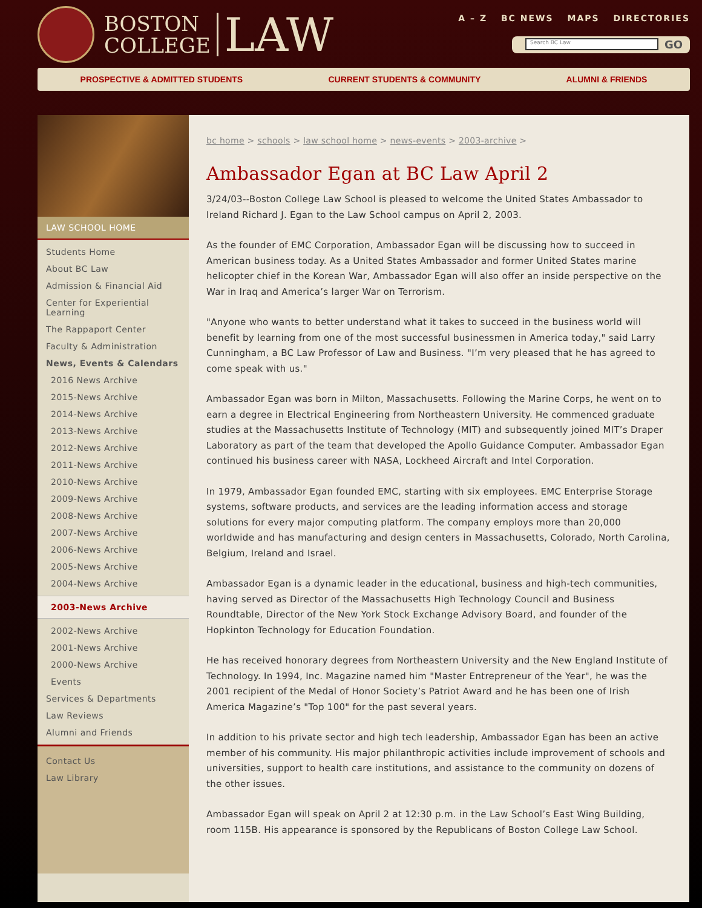BOSTON
COLLEGE
LAW
A – Z BC NEWS MAPS DIRECTORIES
Search BC Law GO
PROSPECTIVE & ADMITTED STUDENTS CURRENT STUDENTS & COMMUNITY ALUMNI & FRIENDS
LAW SCHOOL HOME
Students Home
About BC Law
Admission & Financial Aid
Center for Experiential Learning
The Rappaport Center
Faculty & Administration
News, Events & Calendars
2016 News Archive
2015-News Archive
2014-News Archive
2013-News Archive
2012-News Archive
2011-News Archive
2010-News Archive
2009-News Archive
2008-News Archive
2007-News Archive
2006-News Archive
2005-News Archive
2004-News Archive
2003-News Archive
2002-News Archive
2001-News Archive
2000-News Archive
Events
Services & Departments
Law Reviews
Alumni and Friends
Contact Us
Law Library
bc home > schools > law school home > news-events > 2003-archive >
Ambassador Egan at BC Law April 2
3/24/03--Boston College Law School is pleased to welcome the United States Ambassador to Ireland Richard J. Egan to the Law School campus on April 2, 2003.
As the founder of EMC Corporation, Ambassador Egan will be discussing how to succeed in American business today. As a United States Ambassador and former United States marine helicopter chief in the Korean War, Ambassador Egan will also offer an inside perspective on the War in Iraq and America’s larger War on Terrorism.
"Anyone who wants to better understand what it takes to succeed in the business world will benefit by learning from one of the most successful businessmen in America today," said Larry Cunningham, a BC Law Professor of Law and Business. "I’m very pleased that he has agreed to come speak with us."
Ambassador Egan was born in Milton, Massachusetts. Following the Marine Corps, he went on to earn a degree in Electrical Engineering from Northeastern University. He commenced graduate studies at the Massachusetts Institute of Technology (MIT) and subsequently joined MIT’s Draper Laboratory as part of the team that developed the Apollo Guidance Computer. Ambassador Egan continued his business career with NASA, Lockheed Aircraft and Intel Corporation.
In 1979, Ambassador Egan founded EMC, starting with six employees. EMC Enterprise Storage systems, software products, and services are the leading information access and storage solutions for every major computing platform. The company employs more than 20,000 worldwide and has manufacturing and design centers in Massachusetts, Colorado, North Carolina, Belgium, Ireland and Israel.
Ambassador Egan is a dynamic leader in the educational, business and high-tech communities, having served as Director of the Massachusetts High Technology Council and Business Roundtable, Director of the New York Stock Exchange Advisory Board, and founder of the Hopkinton Technology for Education Foundation.
He has received honorary degrees from Northeastern University and the New England Institute of Technology. In 1994, Inc. Magazine named him "Master Entrepreneur of the Year", he was the 2001 recipient of the Medal of Honor Society’s Patriot Award and he has been one of Irish America Magazine’s "Top 100" for the past several years.
In addition to his private sector and high tech leadership, Ambassador Egan has been an active member of his community. His major philanthropic activities include improvement of schools and universities, support to health care institutions, and assistance to the community on dozens of the other issues.
Ambassador Egan will speak on April 2 at 12:30 p.m. in the Law School’s East Wing Building, room 115B. His appearance is sponsored by the Republicans of Boston College Law School.